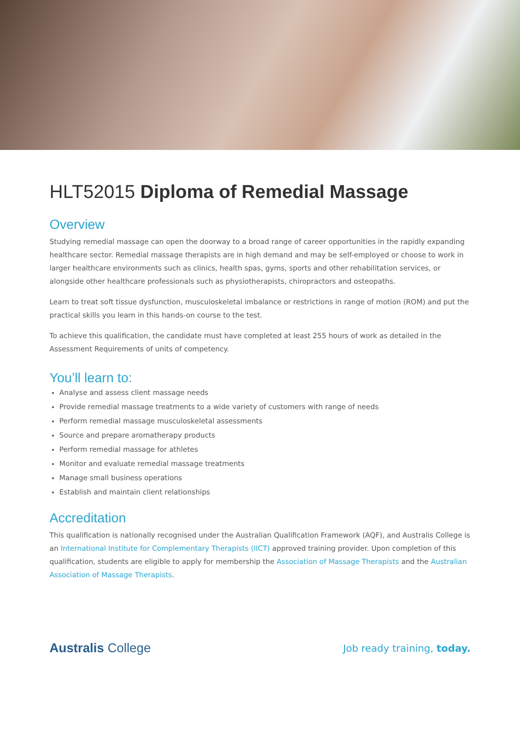HLT52015 Diploma of Remedial Massage
Overview
Studying remedial massage can open the doorway to a broad range of career opportunities in the rapidly expanding healthcare sector. Remedial massage therapists are in high demand and may be self-employed or choose to work in larger healthcare environments such as clinics, health spas, gyms, sports and other rehabilitation services, or alongside other healthcare professionals such as physiotherapists, chiropractors and osteopaths.
Learn to treat soft tissue dysfunction, musculoskeletal imbalance or restrictions in range of motion (ROM) and put the practical skills you learn in this hands-on course to the test.
To achieve this qualification, the candidate must have completed at least 255 hours of work as detailed in the Assessment Requirements of units of competency.
You’ll learn to:
Analyse and assess client massage needs
Provide remedial massage treatments to a wide variety of customers with range of needs
Perform remedial massage musculoskeletal assessments
Source and prepare aromatherapy products
Perform remedial massage for athletes
Monitor and evaluate remedial massage treatments
Manage small business operations
Establish and maintain client relationships
Accreditation
This qualification is nationally recognised under the Australian Qualification Framework (AQF), and Australis College is an International Institute for Complementary Therapists (IICT) approved training provider. Upon completion of this qualification, students are eligible to apply for membership the Association of Massage Therapists and the Australian Association of Massage Therapists.
Australis College
Job ready training, today.